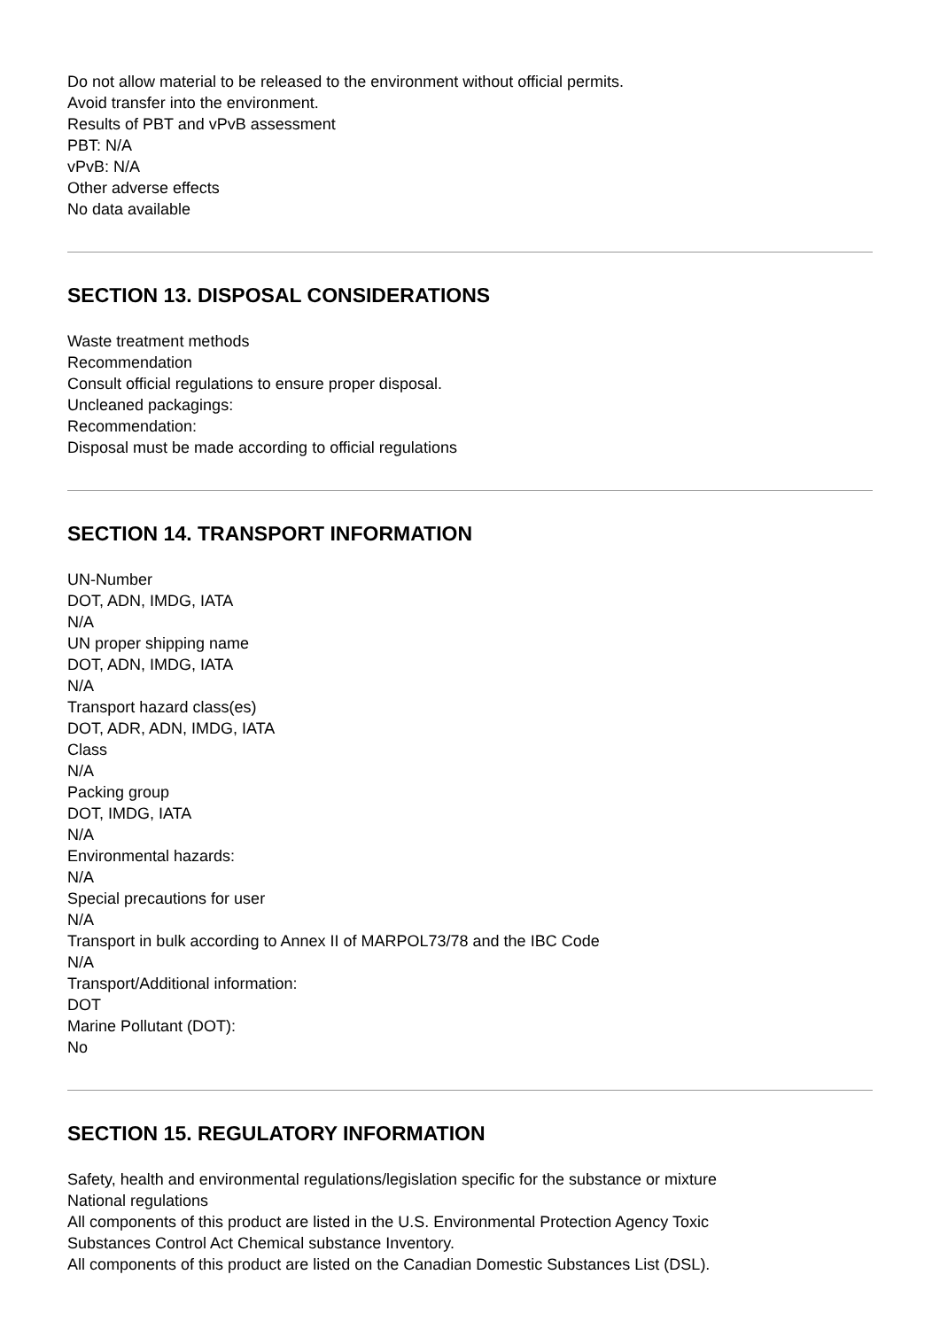Do not allow material to be released to the environment without official permits.
Avoid transfer into the environment.
Results of PBT and vPvB assessment
PBT: N/A
vPvB: N/A
Other adverse effects
No data available
SECTION 13. DISPOSAL CONSIDERATIONS
Waste treatment methods
Recommendation
Consult official regulations to ensure proper disposal.
Uncleaned packagings:
Recommendation:
Disposal must be made according to official regulations
SECTION 14. TRANSPORT INFORMATION
UN-Number
DOT, ADN, IMDG, IATA
N/A
UN proper shipping name
DOT, ADN, IMDG, IATA
N/A
Transport hazard class(es)
DOT, ADR, ADN, IMDG, IATA
Class
N/A
Packing group
DOT, IMDG, IATA
N/A
Environmental hazards:
N/A
Special precautions for user
N/A
Transport in bulk according to Annex II of MARPOL73/78 and the IBC Code
N/A
Transport/Additional information:
DOT
Marine Pollutant (DOT):
No
SECTION 15. REGULATORY INFORMATION
Safety, health and environmental regulations/legislation specific for the substance or mixture
National regulations
All components of this product are listed in the U.S. Environmental Protection Agency Toxic
Substances Control Act Chemical substance Inventory.
All components of this product are listed on the Canadian Domestic Substances List (DSL).